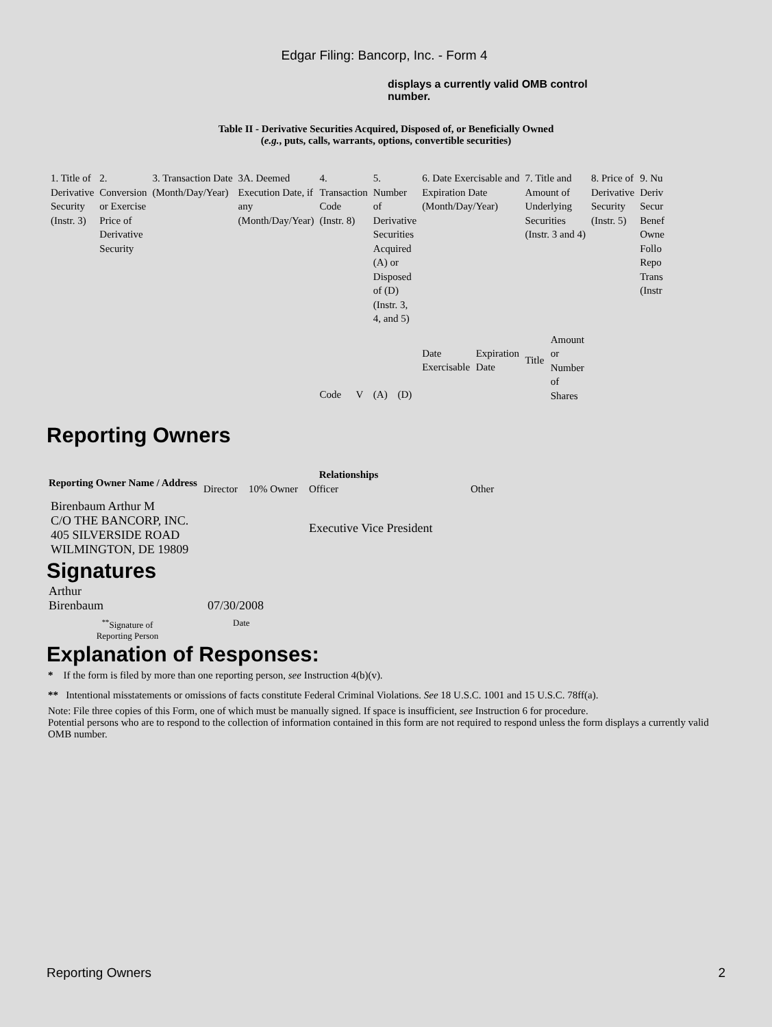Edgar Filing: Bancorp, Inc. - Form 4
displays a currently valid OMB control number.
Table II - Derivative Securities Acquired, Disposed of, or Beneficially Owned
(e.g., puts, calls, warrants, options, convertible securities)
| 1. Title of Derivative Security (Instr. 3) | 2. Conversion or Exercise Price of Derivative Security | 3. Transaction Date (Month/Day/Year) | 3A. Deemed Execution Date, if any (Month/Day/Year) | 4. Transaction Code (Instr. 8) | | 5. Number of Derivative Securities Acquired (A) or Disposed of (D) (Instr. 3, 4, and 5) | | 6. Date Exercisable and Expiration Date (Month/Day/Year) | | 7. Title and Amount of Underlying Securities (Instr. 3 and 4) | | 8. Price of Derivative Security (Instr. 5) | 9. Nu Deriv Secur Benef Owne Follo Repo Trans (Instr |
| | | | | Code | V | (A) | (D) | Date Exercisable | Expiration Date | Title | Amount or Number of Shares | | |
Reporting Owners
| Reporting Owner Name / Address | Relationships | | | |
| --- | --- | --- | --- | --- |
| | Director | 10% Owner | Officer | Other |
| Birenbaum Arthur M C/O THE BANCORP, INC. 405 SILVERSIDE ROAD WILMINGTON, DE 19809 | | | Executive Vice President | |
Signatures
| Arthur Birenbaum | 07/30/2008 |
| <sup>**</sup> Signature of Reporting Person | Date |
Explanation of Responses:
* If the form is filed by more than one reporting person, see Instruction 4(b)(v).
** Intentional misstatements or omissions of facts constitute Federal Criminal Violations. See 18 U.S.C. 1001 and 15 U.S.C. 78ff(a).
Note: File three copies of this Form, one of which must be manually signed. If space is insufficient, see Instruction 6 for procedure.
Potential persons who are to respond to the collection of information contained in this form are not required to respond unless the form displays a currently valid OMB number.
Reporting Owners 2